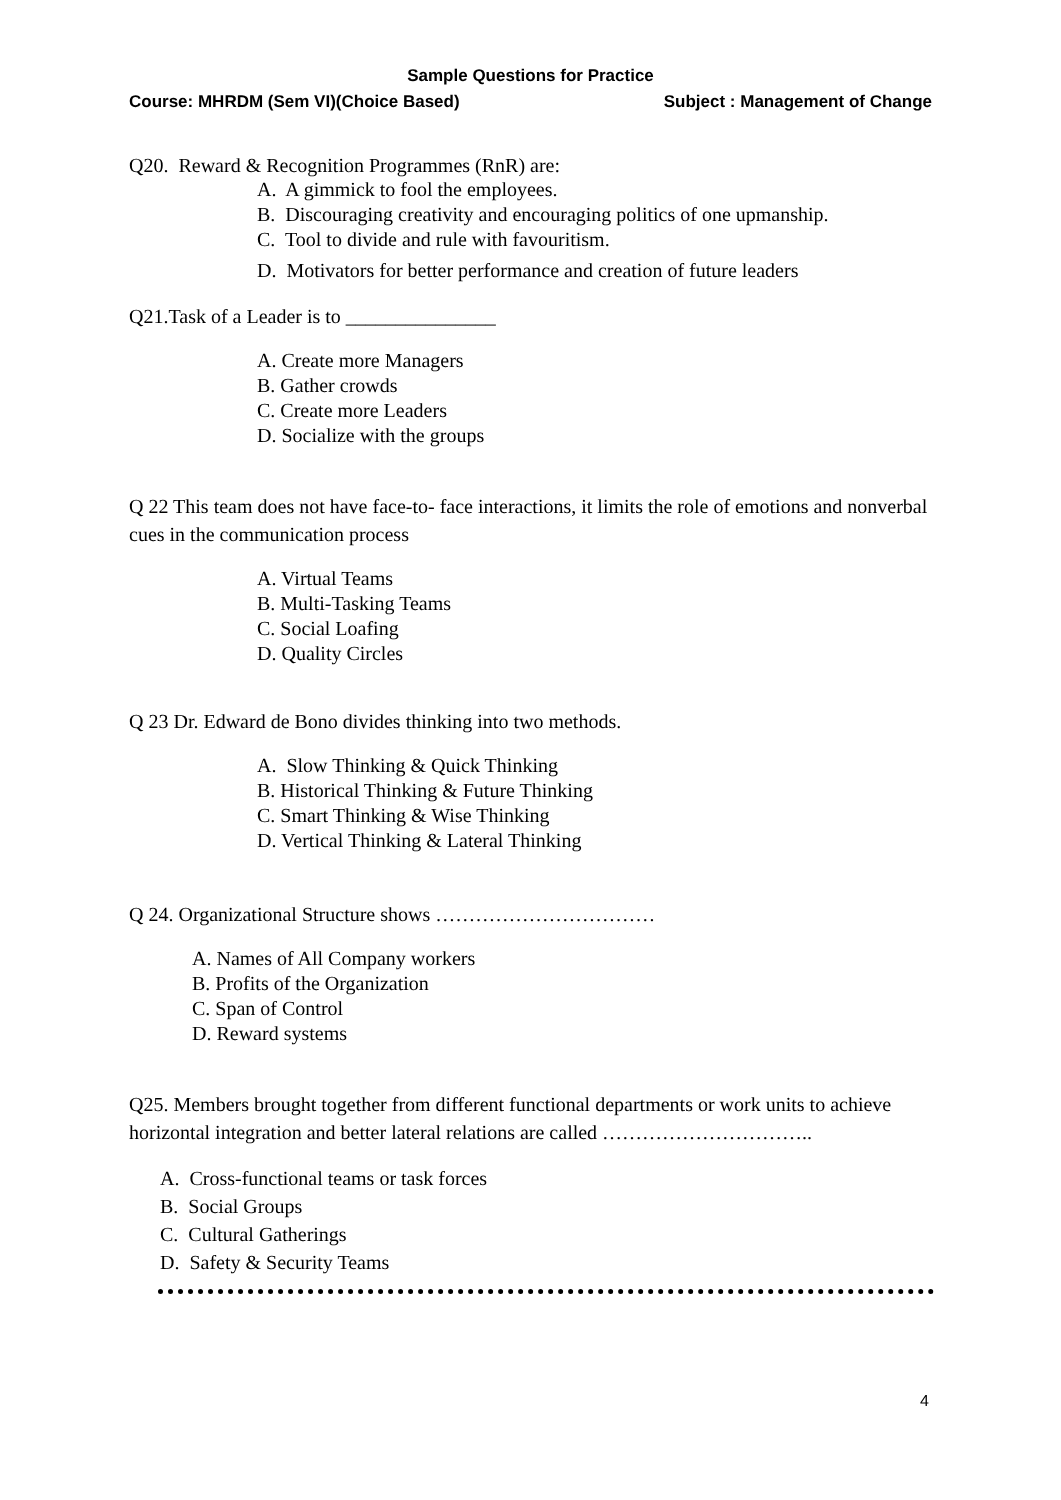Sample Questions for Practice
Course: MHRDM (Sem VI)(Choice Based) Subject : Management of Change
Q20. Reward & Recognition Programmes (RnR) are:
A. A gimmick to fool the employees.
B. Discouraging creativity and encouraging politics of one upmanship.
C. Tool to divide and rule with favouritism.
D. Motivators for better performance and creation of future leaders
Q21.Task of a Leader is to _______________
A. Create more Managers
B. Gather crowds
C. Create more Leaders
D. Socialize with the groups
Q 22 This team does not have face-to- face interactions, it limits the role of emotions and nonverbal cues in the communication process
A. Virtual Teams
B. Multi-Tasking Teams
C. Social Loafing
D. Quality Circles
Q 23 Dr. Edward de Bono divides thinking into two methods.
A. Slow Thinking & Quick Thinking
B. Historical Thinking & Future Thinking
C. Smart Thinking & Wise Thinking
D. Vertical Thinking & Lateral Thinking
Q 24. Organizational Structure shows ……………………………
A. Names of All Company workers
B. Profits of the Organization
C. Span of Control
D. Reward systems
Q25. Members brought together from different functional departments or work units to achieve horizontal integration and better lateral relations are called …………………………..
A. Cross-functional teams or task forces
B. Social Groups
C. Cultural Gatherings
D. Safety & Security Teams
4